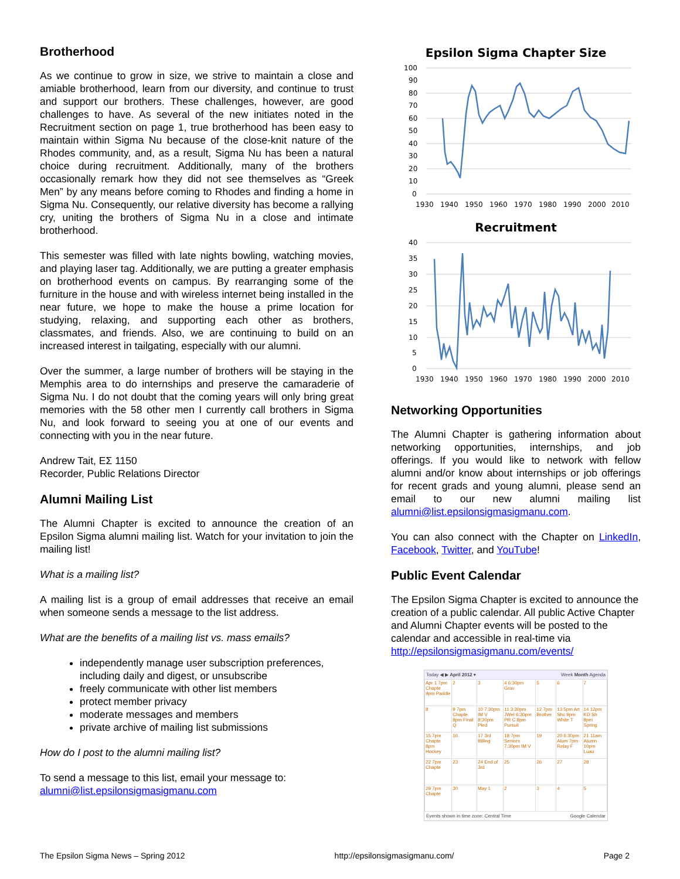Brotherhood
As we continue to grow in size, we strive to maintain a close and amiable brotherhood, learn from our diversity, and continue to trust and support our brothers. These challenges, however, are good challenges to have. As several of the new initiates noted in the Recruitment section on page 1, true brotherhood has been easy to maintain within Sigma Nu because of the close-knit nature of the Rhodes community, and, as a result, Sigma Nu has been a natural choice during recruitment. Additionally, many of the brothers occasionally remark how they did not see themselves as “Greek Men” by any means before coming to Rhodes and finding a home in Sigma Nu. Consequently, our relative diversity has become a rallying cry, uniting the brothers of Sigma Nu in a close and intimate brotherhood.
This semester was filled with late nights bowling, watching movies, and playing laser tag. Additionally, we are putting a greater emphasis on brotherhood events on campus. By rearranging some of the furniture in the house and with wireless internet being installed in the near future, we hope to make the house a prime location for studying, relaxing, and supporting each other as brothers, classmates, and friends. Also, we are continuing to build on an increased interest in tailgating, especially with our alumni.
Over the summer, a large number of brothers will be staying in the Memphis area to do internships and preserve the camaraderie of Sigma Nu. I do not doubt that the coming years will only bring great memories with the 58 other men I currently call brothers in Sigma Nu, and look forward to seeing you at one of our events and connecting with you in the near future.
Andrew Tait, ΕΣ 1150
Recorder, Public Relations Director
Alumni Mailing List
The Alumni Chapter is excited to announce the creation of an Epsilon Sigma alumni mailing list. Watch for your invitation to join the mailing list!
What is a mailing list?
A mailing list is a group of email addresses that receive an email when someone sends a message to the list address.
What are the benefits of a mailing list vs. mass emails?
independently manage user subscription preferences, including daily and digest, or unsubscribe
freely communicate with other list members
protect member privacy
moderate messages and members
private archive of mailing list submissions
How do I post to the alumni mailing list?
To send a message to this list, email your message to:
alumni@list.epsilonsigmasigmanu.com
Epsilon Sigma Chapter Size
100
90
80
70
60
50
40
30
20
10
0
1930
1940
1950
1960
1970
1980
1990
2000
2010
Recruitment
40
35
30
25
20
15
10
5
0
1930
1940
1950
1960
1970
1980
1990
2000
2010
Networking Opportunities
The Alumni Chapter is gathering information about networking opportunities, internships, and job offerings. If you would like to network with fellow alumni and/or know about internships or job offerings for recent grads and young alumni, please send an email to our new alumni mailing list alumni@list.epsilonsigmasigmanu.com.
You can also connect with the Chapter on LinkedIn, Facebook, Twitter, and YouTube!
Public Event Calendar
The Epsilon Sigma Chapter is excited to announce the creation of a public calendar. All public Active Chapter and Alumni Chapter events will be posted to the calendar and accessible in real-time via http://epsilonsigmasigmanu.com/events/
Today ◀ ▶ April 2012 ▾ Week Month Agenda
| Apr 1 7pm Chapte 9pm Paddle | 2 | 3 | 4 6:30pm Grav | 5 | 6 | 7 |
| 8 | 9 7pm Chapte 8pm Final Q | 10 7:30pm IM V 8:30pm Pled | 11 3:30pm JWel 6:30pm PR C 8pm Pursuit | 12 7pm Brother | 13 5pm Art Shc 9pm White T | 14 12pm KD Sh 8pm Spring |
| 15 7pm Chapte 8pm Hockey | 16 | 17 3rd Billing | 18 7pm Seniors 7:30pm IM V | 19 | 20 6:30pm Alum 7pm Relay F | 21 11am Alumn 10pm Luau |
| 22 7pm Chapte | 23 | 24 End of 3rd | 25 | 26 | 27 | 28 |
| 29 7pm Chapte | 30 | May 1 | 2 | 3 | 4 | 5 |
Events shown in time zone: Central Time Google Calendar
The Epsilon Sigma News – Spring 2012 http://epsilonsigmasigmanu.com/ Page 2